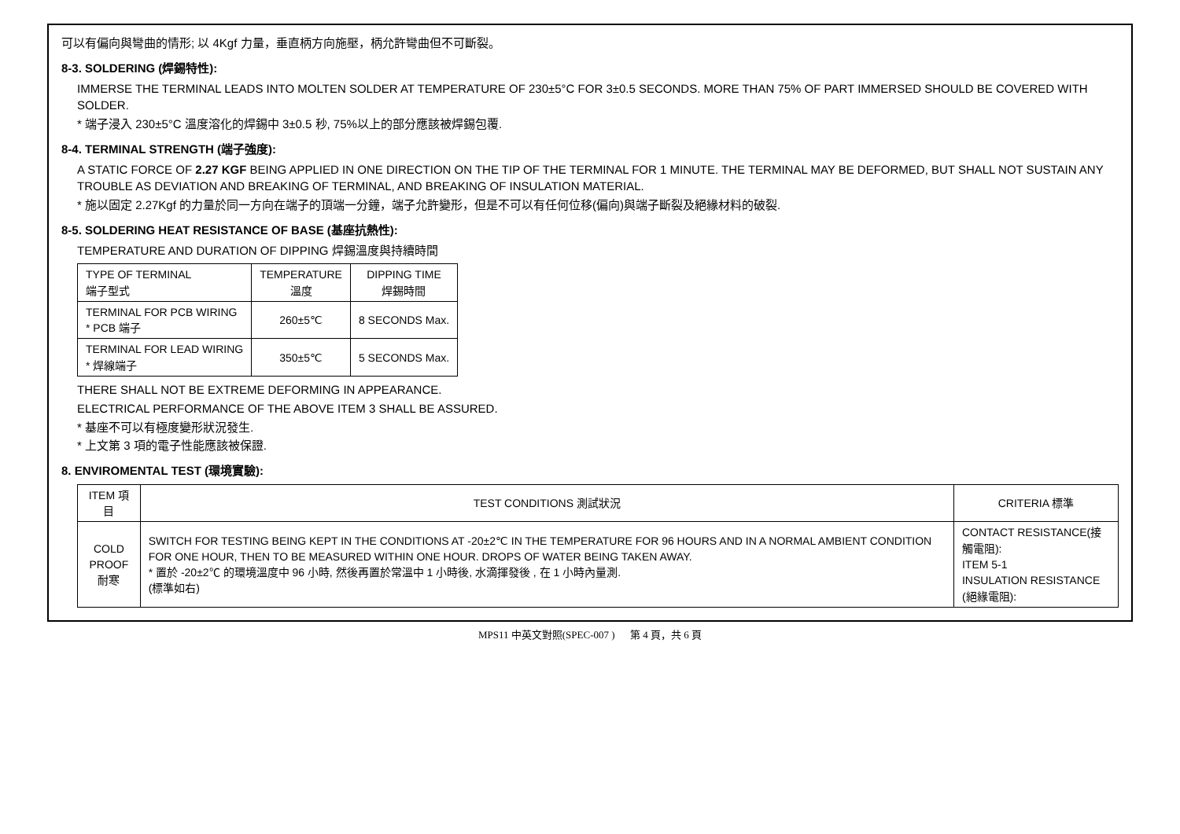可以有偏向與彎曲的情形; 以 4Kgf 力量，垂直柄方向施壓，柄允許彎曲但不可斷裂。
8-3. SOLDERING (焊錫特性):
IMMERSE THE TERMINAL LEADS INTO MOLTEN SOLDER AT TEMPERATURE OF 230±5°C FOR 3±0.5 SECONDS. MORE THAN 75% OF PART IMMERSED SHOULD BE COVERED WITH SOLDER.
* 端子浸入 230±5°C 溫度溶化的焊錫中 3±0.5 秒, 75%以上的部分應該被焊錫包覆.
8-4. TERMINAL STRENGTH (端子強度):
A STATIC FORCE OF 2.27 KGF BEING APPLIED IN ONE DIRECTION ON THE TIP OF THE TERMINAL FOR 1 MINUTE. THE TERMINAL MAY BE DEFORMED, BUT SHALL NOT SUSTAIN ANY TROUBLE AS DEVIATION AND BREAKING OF TERMINAL, AND BREAKING OF INSULATION MATERIAL.
* 施以固定 2.27Kgf 的力量於同一方向在端子的頂端一分鐘，端子允許變形，但是不可以有任何位移(偏向)與端子斷裂及絕緣材料的破裂.
8-5. SOLDERING HEAT RESISTANCE OF BASE (基座抗熱性):
TEMPERATURE AND DURATION OF DIPPING 焊錫溫度與持續時間
| TYPE OF TERMINAL 端子型式 | TEMPERATURE 溫度 | DIPPING TIME 焊錫時間 |
| --- | --- | --- |
| TERMINAL FOR PCB WIRING * PCB 端子 | 260±5℃ | 8 SECONDS Max. |
| TERMINAL FOR LEAD WIRING * 焊線端子 | 350±5℃ | 5 SECONDS Max. |
THERE SHALL NOT BE EXTREME DEFORMING IN APPEARANCE.
ELECTRICAL PERFORMANCE OF THE ABOVE ITEM 3 SHALL BE ASSURED.
* 基座不可以有極度變形狀況發生.
* 上文第 3 項的電子性能應該被保證.
8. ENVIROMENTAL TEST (環境實驗):
| ITEM 項目 | TEST CONDITIONS 測試狀況 | CRITERIA 標準 |
| --- | --- | --- |
| COLD PROOF 耐寒 | SWITCH FOR TESTING BEING KEPT IN THE CONDITIONS AT -20±2℃ IN THE TEMPERATURE FOR 96 HOURS AND IN A NORMAL AMBIENT CONDITION FOR ONE HOUR, THEN TO BE MEASURED WITHIN ONE HOUR. DROPS OF WATER BEING TAKEN AWAY. * 置於 -20±2℃ 的環境溫度中 96 小時, 然後再置於常溫中 1 小時後, 水滴揮發後 , 在 1 小時內量測. (標準如右) | CONTACT RESISTANCE(接觸電阻): ITEM 5-1 INSULATION RESISTANCE (絕緣電阻): |
MPS11 中英文對照(SPEC-007 ) 第 4 頁，共 6 頁